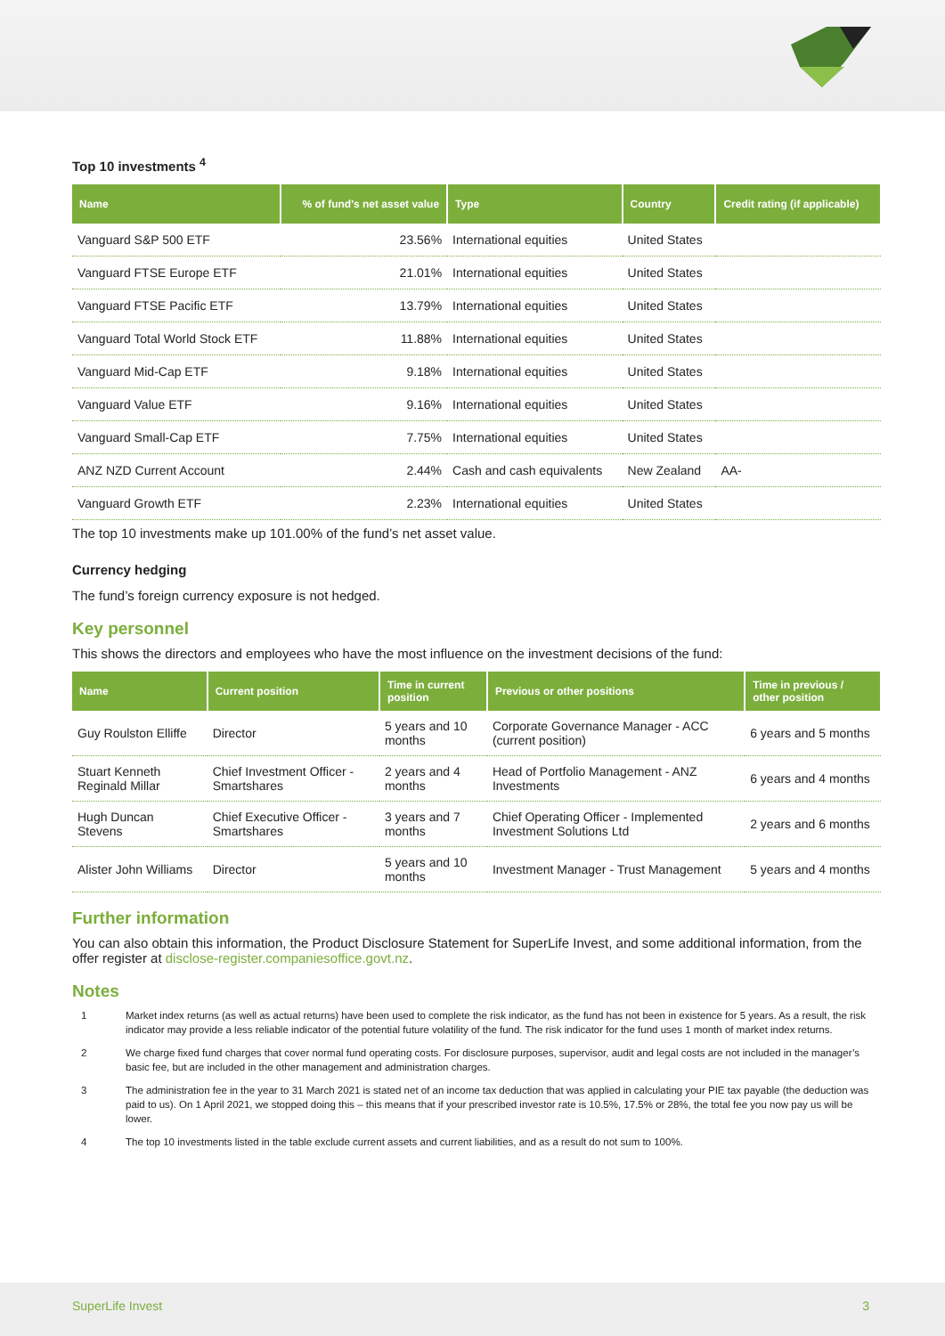Top 10 investments <sup>4</sup>
| Name | % of fund's net asset value | Type | Country | Credit rating (if applicable) |
| --- | --- | --- | --- | --- |
| Vanguard S&P 500 ETF | 23.56% | International equities | United States | |
| Vanguard FTSE Europe ETF | 21.01% | International equities | United States | |
| Vanguard FTSE Pacific ETF | 13.79% | International equities | United States | |
| Vanguard Total World Stock ETF | 11.88% | International equities | United States | |
| Vanguard Mid-Cap ETF | 9.18% | International equities | United States | |
| Vanguard Value ETF | 9.16% | International equities | United States | |
| Vanguard Small-Cap ETF | 7.75% | International equities | United States | |
| ANZ NZD Current Account | 2.44% | Cash and cash equivalents | New Zealand | AA- |
| Vanguard Growth ETF | 2.23% | International equities | United States | |
The top 10 investments make up 101.00% of the fund’s net asset value.
Currency hedging
The fund’s foreign currency exposure is not hedged.
Key personnel
This shows the directors and employees who have the most influence on the investment decisions of the fund:
| Name | Current position | Time in current position | Previous or other positions | Time in previous / other position |
| --- | --- | --- | --- | --- |
| Guy Roulston Elliffe | Director | 5 years and 10 months | Corporate Governance Manager - ACC (current position) | 6 years and 5 months |
| Stuart Kenneth Reginald Millar | Chief Investment Officer - Smartshares | 2 years and 4 months | Head of Portfolio Management - ANZ Investments | 6 years and 4 months |
| Hugh Duncan Stevens | Chief Executive Officer - Smartshares | 3 years and 7 months | Chief Operating Officer - Implemented Investment Solutions Ltd | 2 years and 6 months |
| Alister John Williams | Director | 5 years and 10 months | Investment Manager - Trust Management | 5 years and 4 months |
Further information
You can also obtain this information, the Product Disclosure Statement for SuperLife Invest, and some additional information, from the offer register at disclose-register.companiesoffice.govt.nz.
Notes
1 Market index returns (as well as actual returns) have been used to complete the risk indicator, as the fund has not been in existence for 5 years. As a result, the risk indicator may provide a less reliable indicator of the potential future volatility of the fund. The risk indicator for the fund uses 1 month of market index returns.
2 We charge fixed fund charges that cover normal fund operating costs. For disclosure purposes, supervisor, audit and legal costs are not included in the manager’s basic fee, but are included in the other management and administration charges.
3 The administration fee in the year to 31 March 2021 is stated net of an income tax deduction that was applied in calculating your PIE tax payable (the deduction was paid to us). On 1 April 2021, we stopped doing this – this means that if your prescribed investor rate is 10.5%, 17.5% or 28%, the total fee you now pay us will be lower.
4 The top 10 investments listed in the table exclude current assets and current liabilities, and as a result do not sum to 100%.
SuperLife Invest 3